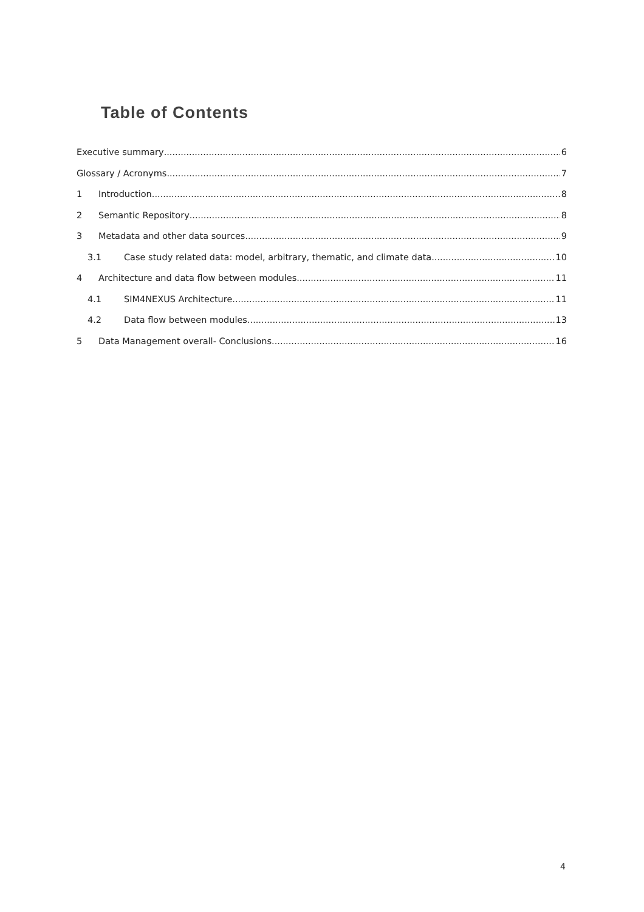Table of Contents
Executive summary 6
Glossary / Acronyms 7
1 Introduction 8
2 Semantic Repository 8
3 Metadata and other data sources 9
3.1 Case study related data: model, arbitrary, thematic, and climate data 10
4 Architecture and data flow between modules 11
4.1 SIM4NEXUS Architecture 11
4.2 Data flow between modules 13
5 Data Management overall- Conclusions 16
4